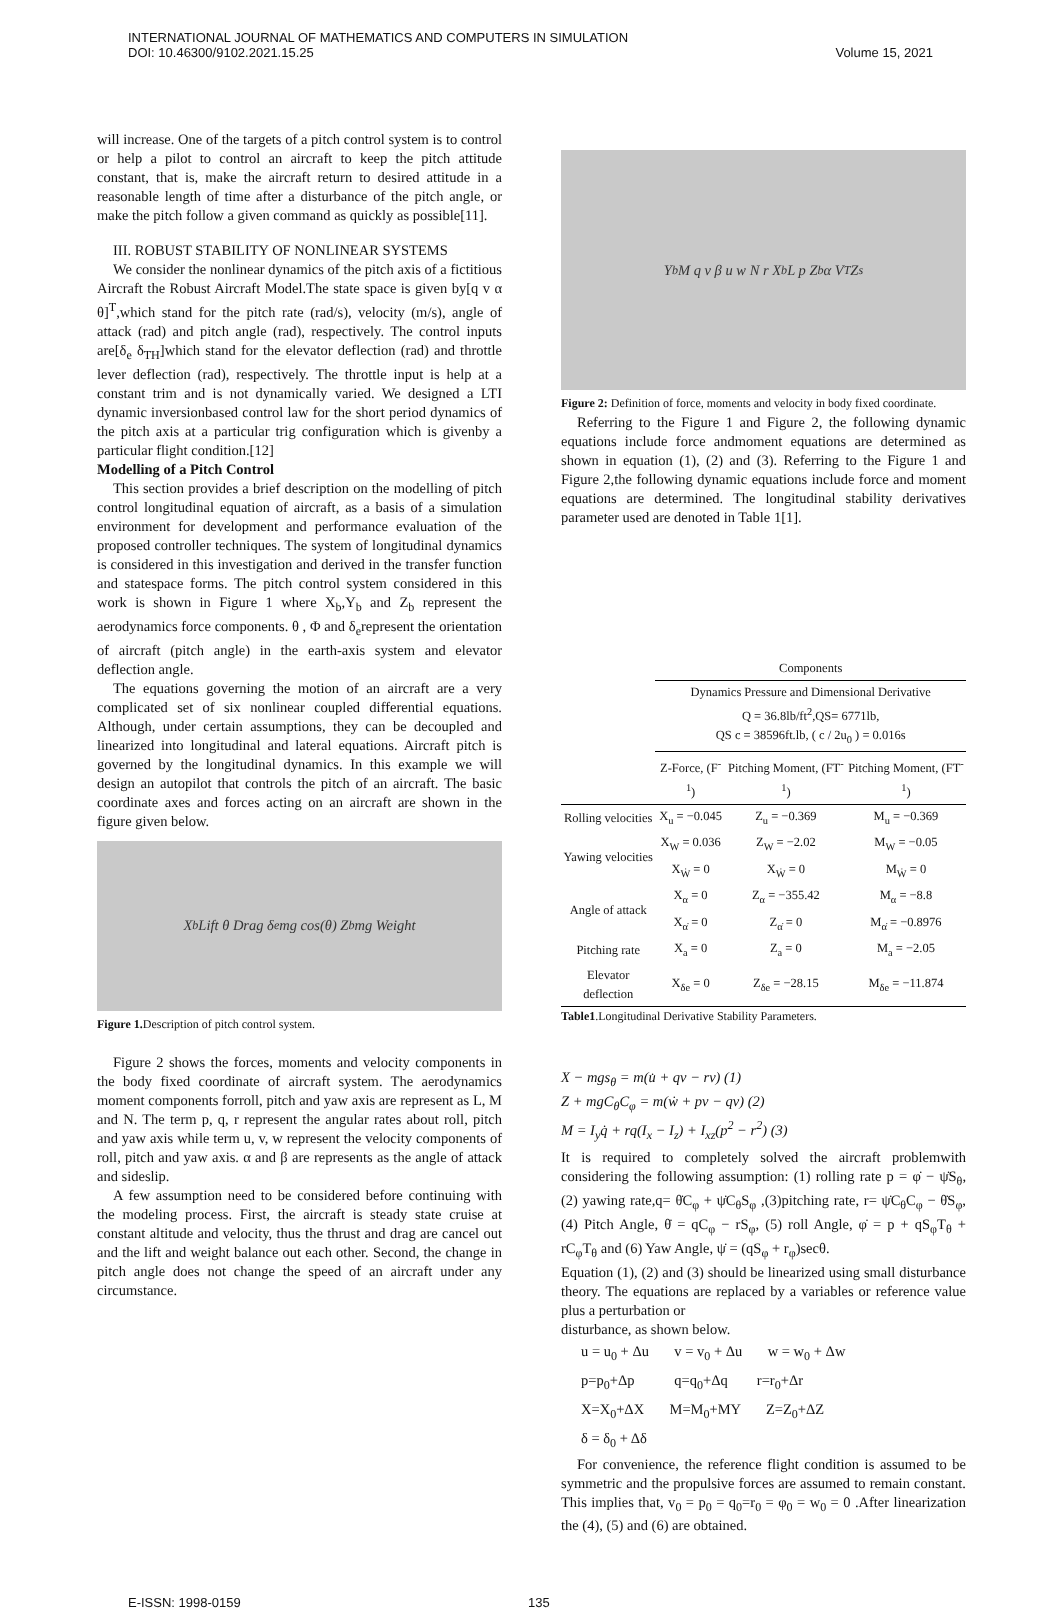INTERNATIONAL JOURNAL OF MATHEMATICS AND COMPUTERS IN SIMULATION
DOI: 10.46300/9102.2021.15.25
Volume 15, 2021
will increase. One of the targets of a pitch control system is to control or help a pilot to control an aircraft to keep the pitch attitude constant, that is, make the aircraft return to desired attitude in a reasonable length of time after a disturbance of the pitch angle, or make the pitch follow a given command as quickly as possible[11].
III. ROBUST STABILITY OF NONLINEAR SYSTEMS
We consider the nonlinear dynamics of the pitch axis of a fictitious Aircraft the Robust Aircraft Model.The state space is given by[q v α θ]<sup>T</sup>,which stand for the pitch rate (rad/s), velocity (m/s), angle of attack (rad) and pitch angle (rad), respectively. The control inputs are[δ<sub>e</sub> δ<sub>TH</sub>]which stand for the elevator deflection (rad) and throttle lever deflection (rad), respectively. The throttle input is help at a constant trim and is not dynamically varied. We designed a LTI dynamic inversionbased control law for the short period dynamics of the pitch axis at a particular trig configuration which is givenby a particular flight condition.[12]
Modelling of a Pitch Control
This section provides a brief description on the modelling of pitch control longitudinal equation of aircraft, as a basis of a simulation environment for development and performance evaluation of the proposed controller techniques. The system of longitudinal dynamics is considered in this investigation and derived in the transfer function and statespace forms. The pitch control system considered in this work is shown in Figure 1 where X<sub>b</sub>,Y<sub>b</sub> and Z<sub>b</sub> represent the aerodynamics force components. θ , Φ and δ<sub>e</sub>represent the orientation of aircraft (pitch angle) in the earth-axis system and elevator deflection angle.
The equations governing the motion of an aircraft are a very complicated set of six nonlinear coupled differential equations. Although, under certain assumptions, they can be decoupled and linearized into longitudinal and lateral equations. Aircraft pitch is governed by the longitudinal dynamics. In this example we will design an autopilot that controls the pitch of an aircraft. The basic coordinate axes and forces acting on an aircraft are shown in the figure given below.
X<sub>b</sub> Lift θ Drag δ<sub>e</sub> mg cos(θ) Z<sub>b</sub> mg Weight
Figure 1. Description of pitch control system.
Figure 2 shows the forces, moments and velocity components in the body fixed coordinate of aircraft system. The aerodynamics moment components forroll, pitch and yaw axis are represent as L, M and N. The term p, q, r represent the angular rates about roll, pitch and yaw axis while term u, v, w represent the velocity components of roll, pitch and yaw axis. α and β are represents as the angle of attack and sideslip.
A few assumption need to be considered before continuing with the modeling process. First, the aircraft is steady state cruise at constant altitude and velocity, thus the thrust and drag are cancel out and the lift and weight balance out each other. Second, the change in pitch angle does not change the speed of an aircraft under any circumstance.
Y<sub>b</sub> M q v β u w N r X<sub>b</sub> L p Z<sub>b</sub> α V<sub>T</sub> Z<sub>s</sub>
Figure 2: Definition of force, moments and velocity in body fixed coordinate.
Referring to the Figure 1 and Figure 2, the following dynamic equations include force andmoment equations are determined as shown in equation (1), (2) and (3). Referring to the Figure 1 and Figure 2,the following dynamic equations include force and moment equations are determined. The longitudinal stability derivatives parameter used are denoted in Table 1[1].
| | Components | | |
| | Dynamics Pressure and Dimensional Derivative Q = 36.8lb/ft<sup>2</sup>,QS= 6771lb, QS c = 38596ft.lb, ( c / 2u<sub>0</sub> ) = 0.016s | | |
| | Z-Force, (F<sup>-1</sup>) | Pitching Moment, (FT<sup>-1</sup>) | Pitching Moment, (FT<sup>-1</sup>) |
| Rolling velocities | X<sub>u</sub> = −0.045 | Z<sub>u</sub> = −0.369 | M<sub>u</sub> = −0.369 |
| Yawing velocities | X<sub>W</sub> = 0.036 | Z<sub>W</sub> = −2.02 | M<sub>W</sub> = −0.05 |
| | X<sub>Ẇ</sub> = 0 | X<sub>Ẇ</sub> = 0 | M<sub>Ẇ</sub> = 0 |
| Angle of attack | X<sub>α</sub> = 0 | Z<sub>α</sub> = −355.42 | M<sub>α</sub> = −8.8 |
| | X<sub>α̇</sub> = 0 | Z<sub>α̇</sub> = 0 | M<sub>α̇</sub> = −0.8976 |
| Pitching rate | X<sub>a</sub> = 0 | Z<sub>a</sub> = 0 | M<sub>a</sub> = −2.05 |
| Elevator deflection | X<sub>δe</sub> = 0 | Z<sub>δe</sub> = −28.15 | M<sub>δe</sub> = −11.874 |
Table1.Longitudinal Derivative Stability Parameters.
X − mgs<sub>θ</sub> = m(u̇ + qv − rv) (1)
Z + mgC<sub>θ</sub>C<sub>φ</sub> = m(ẇ + pv − qv) (2)
M = I<sub>y</sub>q̇ + rq(I<sub>x</sub> − I<sub>z</sub>) + I<sub>xz</sub>(p<sup>2</sup> − r<sup>2</sup>) (3)
It is required to completely solved the aircraft problemwith considering the following assumption: (1) rolling rate p = φ̇ − ψ̇S<sub>θ</sub>, (2) yawing rate,q= θ̇C<sub>φ</sub> + ψ̇C<sub>θ</sub>S<sub>φ</sub> ,(3)pitching rate, r= ψ̇C<sub>θ</sub>C<sub>φ</sub> − θ̇S<sub>φ</sub>, (4) Pitch Angle, θ̇ = qC<sub>φ</sub> − rS<sub>φ</sub>, (5) roll Angle, φ̇ = p + qS<sub>φ</sub>T<sub>θ</sub> + rC<sub>φ</sub>T<sub>θ</sub> and (6) Yaw Angle, ψ̇ = (qS<sub>φ</sub> + r<sub>φ</sub>)secθ.
Equation (1), (2) and (3) should be linearized using small disturbance theory. The equations are replaced by a variables or reference value plus a perturbation or
disturbance, as shown below.
u = u<sub>0</sub> + Δu v = v<sub>0</sub> + Δu w = w<sub>0</sub> + Δw
p=p<sub>0</sub>+Δp q=q<sub>0</sub>+Δq r=r<sub>0</sub>+Δr
X=X<sub>0</sub>+ΔX M=M<sub>0</sub>+MY Z=Z<sub>0</sub>+ΔZ
δ = δ<sub>0</sub> + Δδ
For convenience, the reference flight condition is assumed to be symmetric and the propulsive forces are assumed to remain constant. This implies that, v<sub>0</sub> = p<sub>0</sub> = q<sub>0</sub>=r<sub>0</sub> = φ<sub>0</sub> = w<sub>0</sub> = 0 .After linearization the (4), (5) and (6) are obtained.
E-ISSN: 1998-0159 135